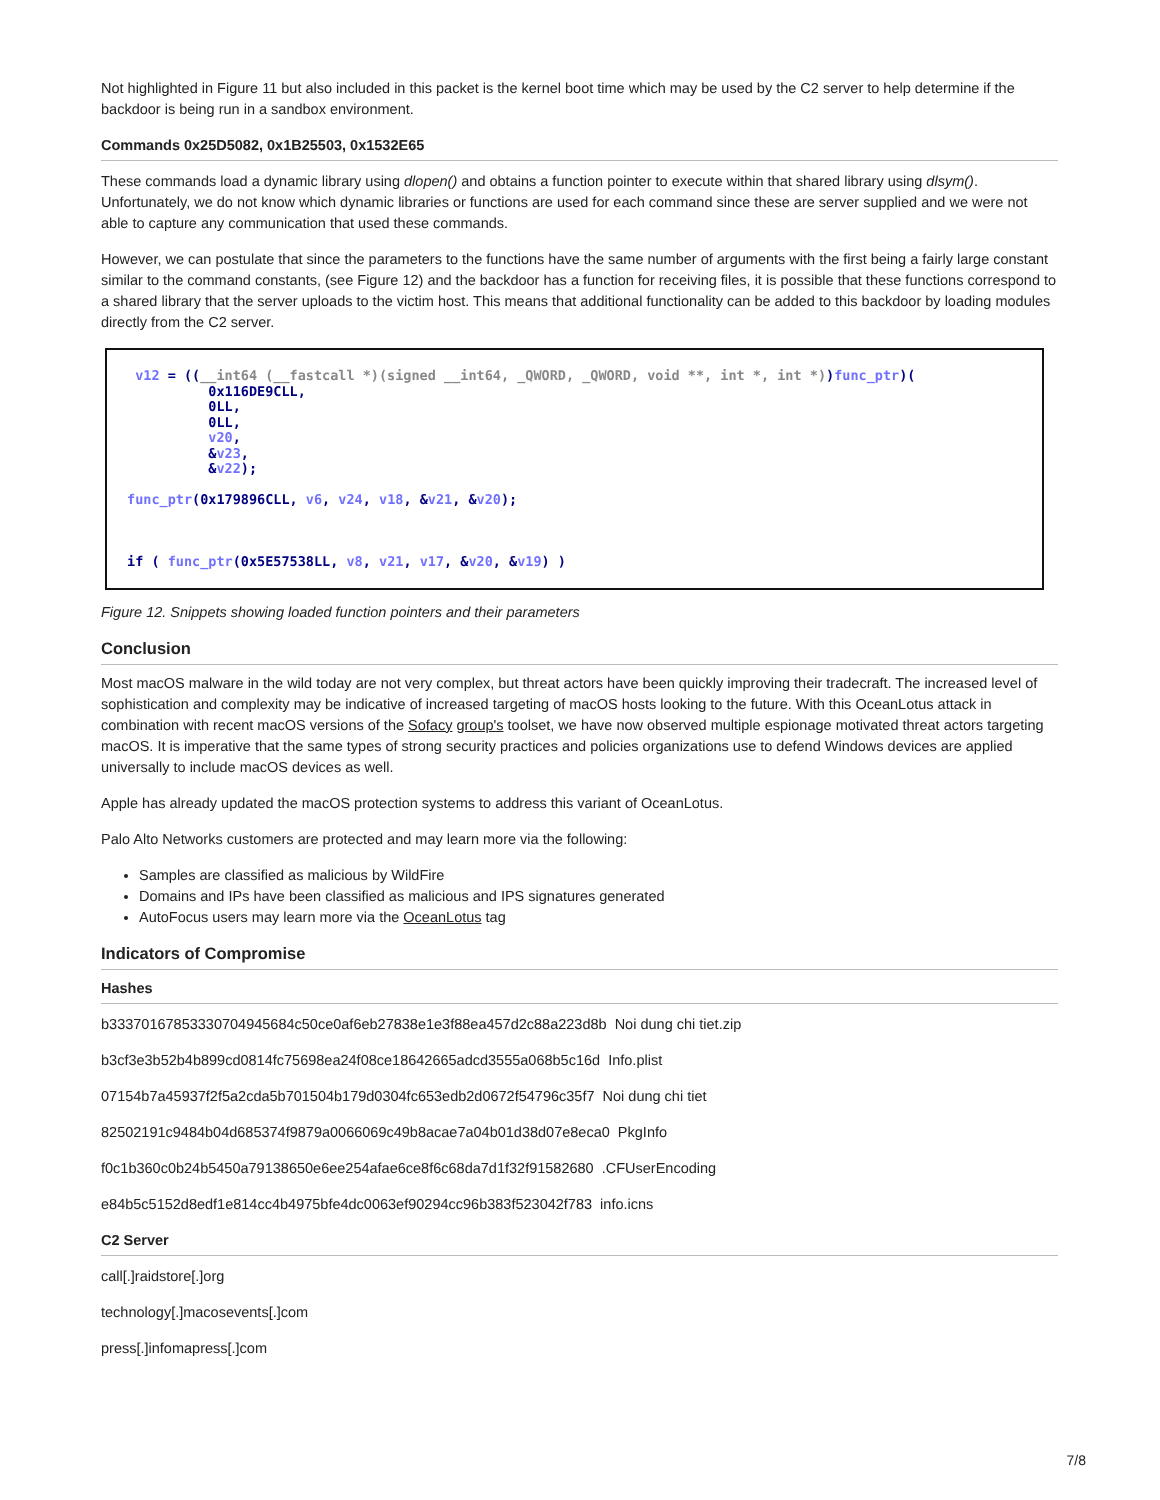Not highlighted in Figure 11 but also included in this packet is the kernel boot time which may be used by the C2 server to help determine if the backdoor is being run in a sandbox environment.
Commands 0x25D5082, 0x1B25503, 0x1532E65
These commands load a dynamic library using dlopen() and obtains a function pointer to execute within that shared library using dlsym(). Unfortunately, we do not know which dynamic libraries or functions are used for each command since these are server supplied and we were not able to capture any communication that used these commands.
However, we can postulate that since the parameters to the functions have the same number of arguments with the first being a fairly large constant similar to the command constants, (see Figure 12) and the backdoor has a function for receiving files, it is possible that these functions correspond to a shared library that the server uploads to the victim host. This means that additional functionality can be added to this backdoor by loading modules directly from the C2 server.
 v12 = ((__int64 (__fastcall *)(signed __int64, _QWORD, _QWORD, void **, int *, int *))func_ptr)(
          0x116DE9CLL,
          0LL,
          0LL,
          v20,
          &v23,
          &v22);

func_ptr(0x179896CLL, v6, v24, v18, &v21, &v20);



if ( func_ptr(0x5E57538LL, v8, v21, v17, &v20, &v19) )
Figure 12. Snippets showing loaded function pointers and their parameters
Conclusion
Most macOS malware in the wild today are not very complex, but threat actors have been quickly improving their tradecraft. The increased level of sophistication and complexity may be indicative of increased targeting of macOS hosts looking to the future. With this OceanLotus attack in combination with recent macOS versions of the Sofacy group's toolset, we have now observed multiple espionage motivated threat actors targeting macOS. It is imperative that the same types of strong security practices and policies organizations use to defend Windows devices are applied universally to include macOS devices as well.
Apple has already updated the macOS protection systems to address this variant of OceanLotus.
Palo Alto Networks customers are protected and may learn more via the following:
Samples are classified as malicious by WildFire
Domains and IPs have been classified as malicious and IPS signatures generated
AutoFocus users may learn more via the OceanLotus tag
Indicators of Compromise
Hashes
b33370167853330704945684c50ce0af6eb27838e1e3f88ea457d2c88a223d8b Noi dung chi tiet.zip
b3cf3e3b52b4b899cd0814fc75698ea24f08ce18642665adcd3555a068b5c16d Info.plist
07154b7a45937f2f5a2cda5b701504b179d0304fc653edb2d0672f54796c35f7 Noi dung chi tiet
82502191c9484b04d685374f9879a0066069c49b8acae7a04b01d38d07e8eca0 PkgInfo
f0c1b360c0b24b5450a79138650e6ee254afae6ce8f6c68da7d1f32f91582680 .CFUserEncoding
e84b5c5152d8edf1e814cc4b4975bfe4dc0063ef90294cc96b383f523042f783 info.icns
C2 Server
call[.]raidstore[.]org
technology[.]macosevents[.]com
press[.]infomapress[.]com
7/8